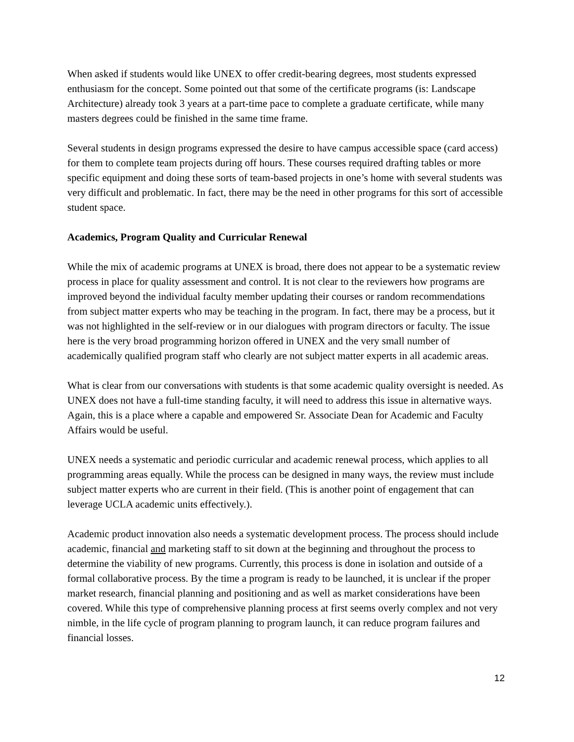When asked if students would like UNEX to offer credit-bearing degrees, most students expressed enthusiasm for the concept. Some pointed out that some of the certificate programs (is: Landscape Architecture) already took 3 years at a part-time pace to complete a graduate certificate, while many masters degrees could be finished in the same time frame.
Several students in design programs expressed the desire to have campus accessible space (card access) for them to complete team projects during off hours. These courses required drafting tables or more specific equipment and doing these sorts of team-based projects in one’s home with several students was very difficult and problematic. In fact, there may be the need in other programs for this sort of accessible student space.
Academics, Program Quality and Curricular Renewal
While the mix of academic programs at UNEX is broad, there does not appear to be a systematic review process in place for quality assessment and control. It is not clear to the reviewers how programs are improved beyond the individual faculty member updating their courses or random recommendations from subject matter experts who may be teaching in the program. In fact, there may be a process, but it was not highlighted in the self-review or in our dialogues with program directors or faculty. The issue here is the very broad programming horizon offered in UNEX and the very small number of academically qualified program staff who clearly are not subject matter experts in all academic areas.
What is clear from our conversations with students is that some academic quality oversight is needed. As UNEX does not have a full-time standing faculty, it will need to address this issue in alternative ways. Again, this is a place where a capable and empowered Sr. Associate Dean for Academic and Faculty Affairs would be useful.
UNEX needs a systematic and periodic curricular and academic renewal process, which applies to all programming areas equally. While the process can be designed in many ways, the review must include subject matter experts who are current in their field. (This is another point of engagement that can leverage UCLA academic units effectively.).
Academic product innovation also needs a systematic development process. The process should include academic, financial and marketing staff to sit down at the beginning and throughout the process to determine the viability of new programs. Currently, this process is done in isolation and outside of a formal collaborative process. By the time a program is ready to be launched, it is unclear if the proper market research, financial planning and positioning and as well as market considerations have been covered. While this type of comprehensive planning process at first seems overly complex and not very nimble, in the life cycle of program planning to program launch, it can reduce program failures and financial losses.
12